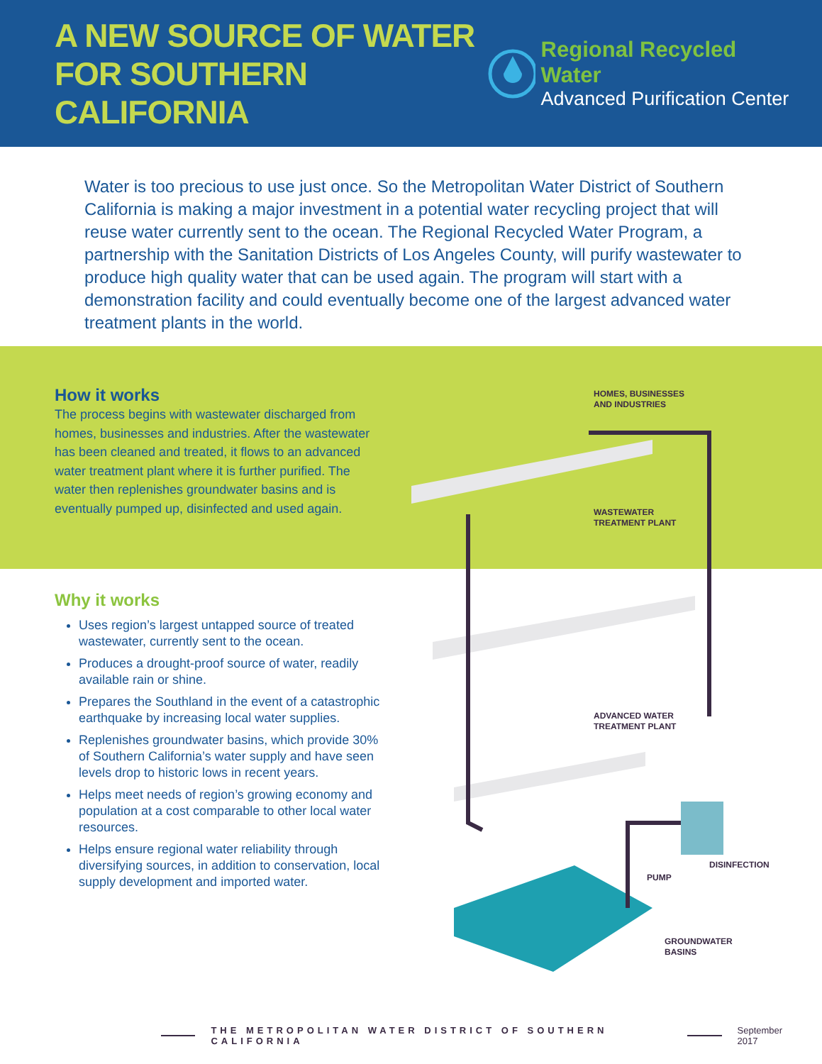A NEW SOURCE OF WATER
FOR SOUTHERN CALIFORNIA
Regional Recycled Water
Advanced Purification Center
Water is too precious to use just once. So the Metropolitan Water District of Southern California is making a major investment in a potential water recycling project that will reuse water currently sent to the ocean. The Regional Recycled Water Program, a partnership with the Sanitation Districts of Los Angeles County, will purify wastewater to produce high quality water that can be used again. The program will start with a demonstration facility and could eventually become one of the largest advanced water treatment plants in the world.
How it works
The process begins with wastewater discharged from homes, businesses and industries. After the wastewater has been cleaned and treated, it flows to an advanced water treatment plant where it is further purified. The water then replenishes groundwater basins and is eventually pumped up, disinfected and used again.
Why it works
Uses region’s largest untapped source of treated wastewater, currently sent to the ocean.
Produces a drought-proof source of water, readily available rain or shine.
Prepares the Southland in the event of a catastrophic earthquake by increasing local water supplies.
Replenishes groundwater basins, which provide 30% of Southern California’s water supply and have seen levels drop to historic lows in recent years.
Helps meet needs of region’s growing economy and population at a cost comparable to other local water resources.
Helps ensure regional water reliability through diversifying sources, in addition to conservation, local supply development and imported water.
HOMES, BUSINESSES
AND INDUSTRIES
WASTEWATER
TREATMENT PLANT
ADVANCED WATER
TREATMENT PLANT
DISINFECTION
PUMP
GROUNDWATER
BASINS
THE METROPOLITAN WATER DISTRICT OF SOUTHERN CALIFORNIA September 2017